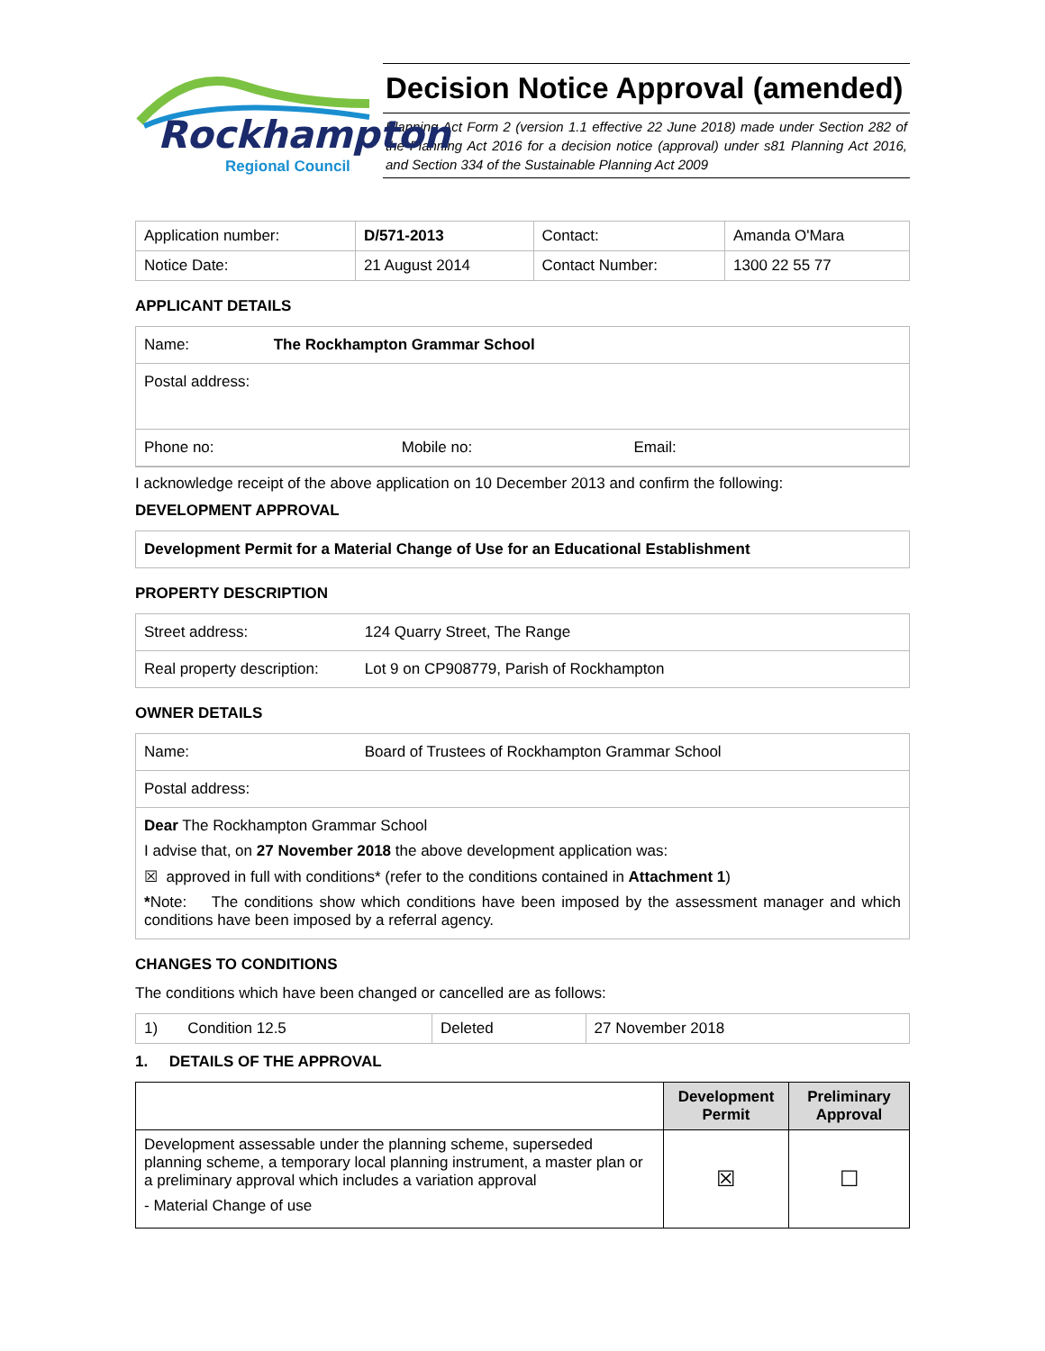Rockhampton
Regional Council
Decision Notice Approval (amended)
Planning Act Form 2 (version 1.1 effective 22 June 2018) made under Section 282 of the Planning Act 2016 for a decision notice (approval) under s81 Planning Act 2016, and Section 334 of the Sustainable Planning Act 2009
| Application number: | D/571-2013 | Contact: | Amanda O'Mara |
| Notice Date: | 21 August 2014 | Contact Number: | 1300 22 55 77 |
APPLICANT DETAILS
Name: The Rockhampton Grammar School
Postal address:
Phone no: Mobile no: Email:
I acknowledge receipt of the above application on 10 December 2013 and confirm the following:
DEVELOPMENT APPROVAL
Development Permit for a Material Change of Use for an Educational Establishment
PROPERTY DESCRIPTION
Street address: 124 Quarry Street, The Range
Real property description: Lot 9 on CP908779, Parish of Rockhampton
OWNER DETAILS
Name: Board of Trustees of Rockhampton Grammar School
Postal address:
Dear The Rockhampton Grammar School
I advise that, on 27 November 2018 the above development application was:
☒ approved in full with conditions* (refer to the conditions contained in Attachment 1)
*Note: The conditions show which conditions have been imposed by the assessment manager and which conditions have been imposed by a referral agency.
CHANGES TO CONDITIONS
The conditions which have been changed or cancelled are as follows:
| 1) Condition 12.5 | Deleted | 27 November 2018 |
1. DETAILS OF THE APPROVAL
| | Development Permit | Preliminary Approval |
| --- | --- | --- |
| Development assessable under the planning scheme, superseded planning scheme, a temporary local planning instrument, a master plan or a preliminary approval which includes a variation approval - Material Change of use | ☒ | ☐ |